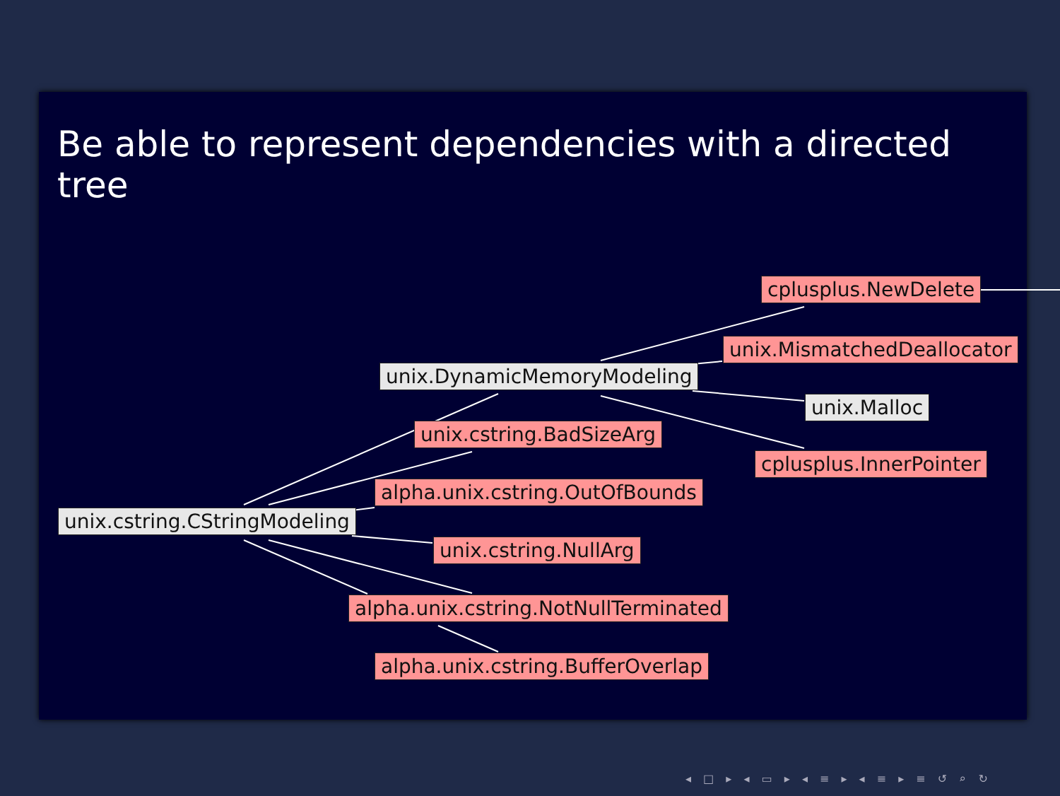Be able to represent dependencies with a directed tree
cplusplus.NewDelete
unix.MismatchedDeallocator
unix.DynamicMemoryModeling
unix.Malloc
unix.cstring.BadSizeArg
cplusplus.InnerPointer
alpha.unix.cstring.OutOfBounds
unix.cstring.CStringModeling
unix.cstring.NullArg
alpha.unix.cstring.NotNullTerminated
alpha.unix.cstring.BufferOverlap
◂ □ ▸ ◂ ▭ ▸ ◂ ≡ ▸ ◂ ≡ ▸ ≡ ↺ ⌕ ↻